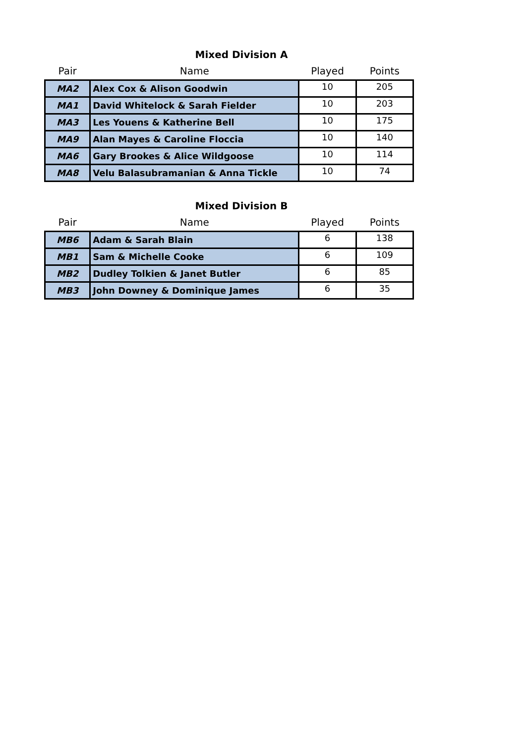Mixed Division A
| Pair | Name | Played | Points |
| --- | --- | --- | --- |
| MA2 | Alex Cox & Alison Goodwin | 10 | 205 |
| MA1 | David Whitelock & Sarah Fielder | 10 | 203 |
| MA3 | Les Youens & Katherine Bell | 10 | 175 |
| MA9 | Alan Mayes & Caroline Floccia | 10 | 140 |
| MA6 | Gary Brookes & Alice Wildgoose | 10 | 114 |
| MA8 | Velu Balasubramanian & Anna Tickle | 10 | 74 |
Mixed Division B
| Pair | Name | Played | Points |
| --- | --- | --- | --- |
| MB6 | Adam & Sarah Blain | 6 | 138 |
| MB1 | Sam & Michelle Cooke | 6 | 109 |
| MB2 | Dudley Tolkien & Janet Butler | 6 | 85 |
| MB3 | John Downey & Dominique James | 6 | 35 |